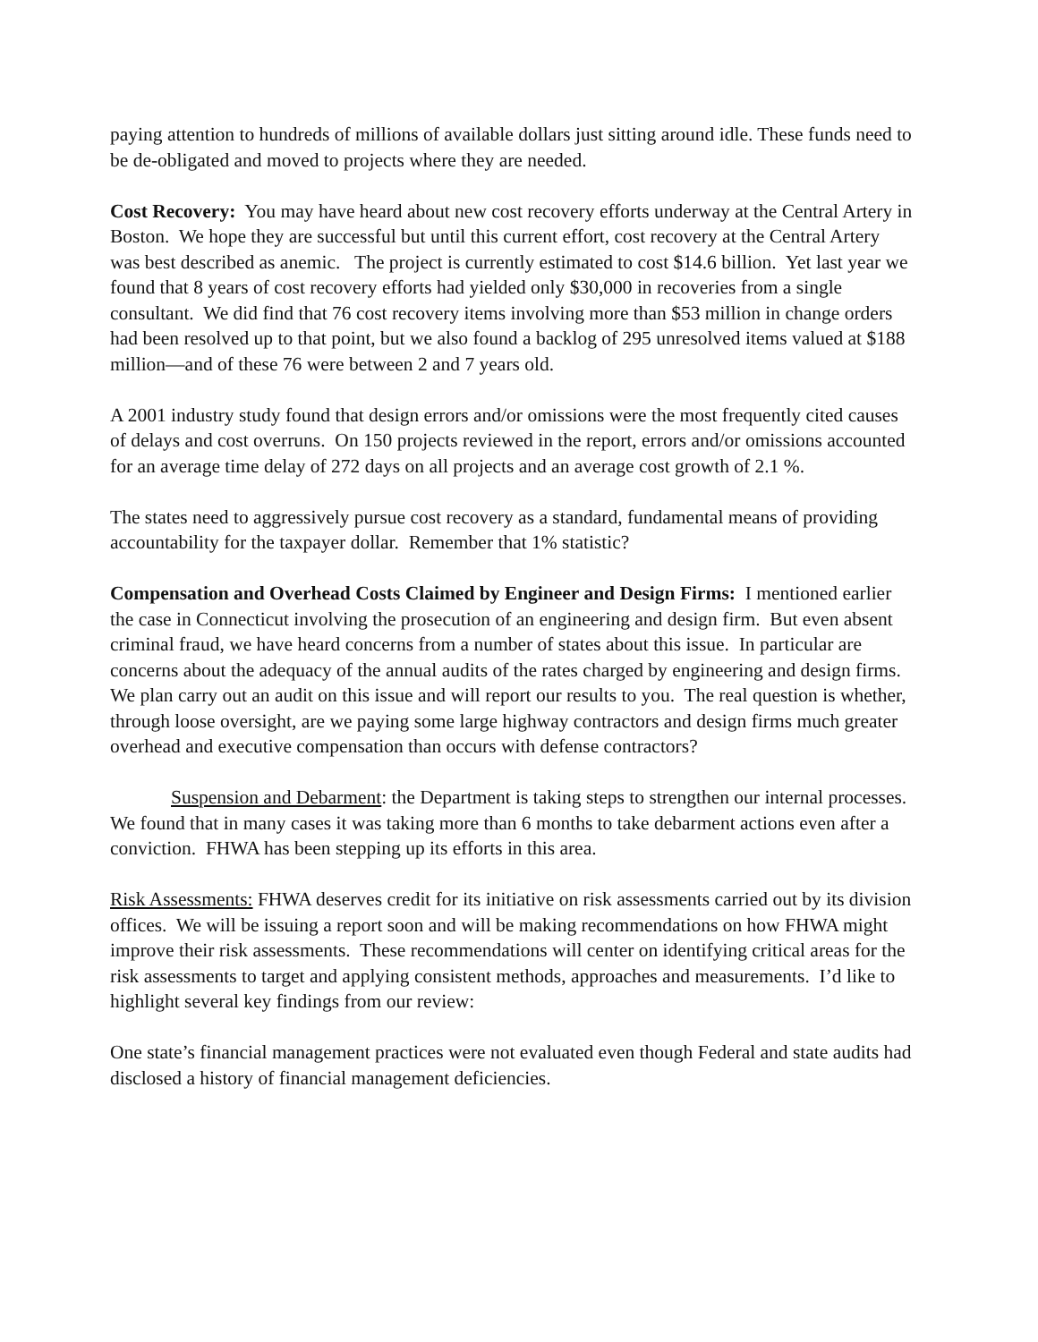paying attention to hundreds of millions of available dollars just sitting around idle. These funds need to be de-obligated and moved to projects where they are needed.
Cost Recovery: You may have heard about new cost recovery efforts underway at the Central Artery in Boston. We hope they are successful but until this current effort, cost recovery at the Central Artery was best described as anemic. The project is currently estimated to cost $14.6 billion. Yet last year we found that 8 years of cost recovery efforts had yielded only $30,000 in recoveries from a single consultant. We did find that 76 cost recovery items involving more than $53 million in change orders had been resolved up to that point, but we also found a backlog of 295 unresolved items valued at $188 million—and of these 76 were between 2 and 7 years old.
A 2001 industry study found that design errors and/or omissions were the most frequently cited causes of delays and cost overruns. On 150 projects reviewed in the report, errors and/or omissions accounted for an average time delay of 272 days on all projects and an average cost growth of 2.1 %.
The states need to aggressively pursue cost recovery as a standard, fundamental means of providing accountability for the taxpayer dollar. Remember that 1% statistic?
Compensation and Overhead Costs Claimed by Engineer and Design Firms: I mentioned earlier the case in Connecticut involving the prosecution of an engineering and design firm. But even absent criminal fraud, we have heard concerns from a number of states about this issue. In particular are concerns about the adequacy of the annual audits of the rates charged by engineering and design firms. We plan carry out an audit on this issue and will report our results to you. The real question is whether, through loose oversight, are we paying some large highway contractors and design firms much greater overhead and executive compensation than occurs with defense contractors?
Suspension and Debarment: the Department is taking steps to strengthen our internal processes. We found that in many cases it was taking more than 6 months to take debarment actions even after a conviction. FHWA has been stepping up its efforts in this area.
Risk Assessments: FHWA deserves credit for its initiative on risk assessments carried out by its division offices. We will be issuing a report soon and will be making recommendations on how FHWA might improve their risk assessments. These recommendations will center on identifying critical areas for the risk assessments to target and applying consistent methods, approaches and measurements. I’d like to highlight several key findings from our review:
One state’s financial management practices were not evaluated even though Federal and state audits had disclosed a history of financial management deficiencies.